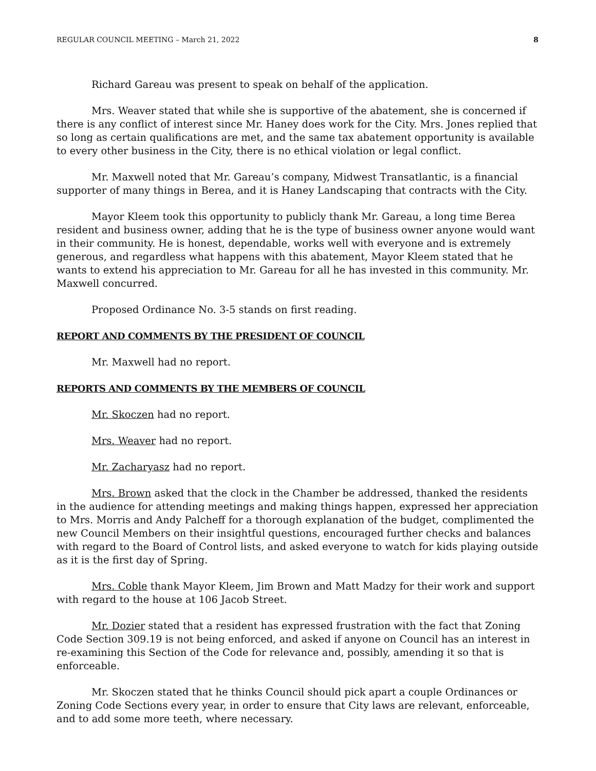REGULAR COUNCIL MEETING – March 21, 2022 8
Richard Gareau was present to speak on behalf of the application.
Mrs. Weaver stated that while she is supportive of the abatement, she is concerned if there is any conflict of interest since Mr. Haney does work for the City. Mrs. Jones replied that so long as certain qualifications are met, and the same tax abatement opportunity is available to every other business in the City, there is no ethical violation or legal conflict.
Mr. Maxwell noted that Mr. Gareau’s company, Midwest Transatlantic, is a financial supporter of many things in Berea, and it is Haney Landscaping that contracts with the City.
Mayor Kleem took this opportunity to publicly thank Mr. Gareau, a long time Berea resident and business owner, adding that he is the type of business owner anyone would want in their community. He is honest, dependable, works well with everyone and is extremely generous, and regardless what happens with this abatement, Mayor Kleem stated that he wants to extend his appreciation to Mr. Gareau for all he has invested in this community. Mr. Maxwell concurred.
Proposed Ordinance No. 3-5 stands on first reading.
REPORT AND COMMENTS BY THE PRESIDENT OF COUNCIL
Mr. Maxwell had no report.
REPORTS AND COMMENTS BY THE MEMBERS OF COUNCIL
Mr. Skoczen had no report.
Mrs. Weaver had no report.
Mr. Zacharyasz had no report.
Mrs. Brown asked that the clock in the Chamber be addressed, thanked the residents in the audience for attending meetings and making things happen, expressed her appreciation to Mrs. Morris and Andy Palcheff for a thorough explanation of the budget, complimented the new Council Members on their insightful questions, encouraged further checks and balances with regard to the Board of Control lists, and asked everyone to watch for kids playing outside as it is the first day of Spring.
Mrs. Coble thank Mayor Kleem, Jim Brown and Matt Madzy for their work and support with regard to the house at 106 Jacob Street.
Mr. Dozier stated that a resident has expressed frustration with the fact that Zoning Code Section 309.19 is not being enforced, and asked if anyone on Council has an interest in re-examining this Section of the Code for relevance and, possibly, amending it so that is enforceable.
Mr. Skoczen stated that he thinks Council should pick apart a couple Ordinances or Zoning Code Sections every year, in order to ensure that City laws are relevant, enforceable, and to add some more teeth, where necessary.